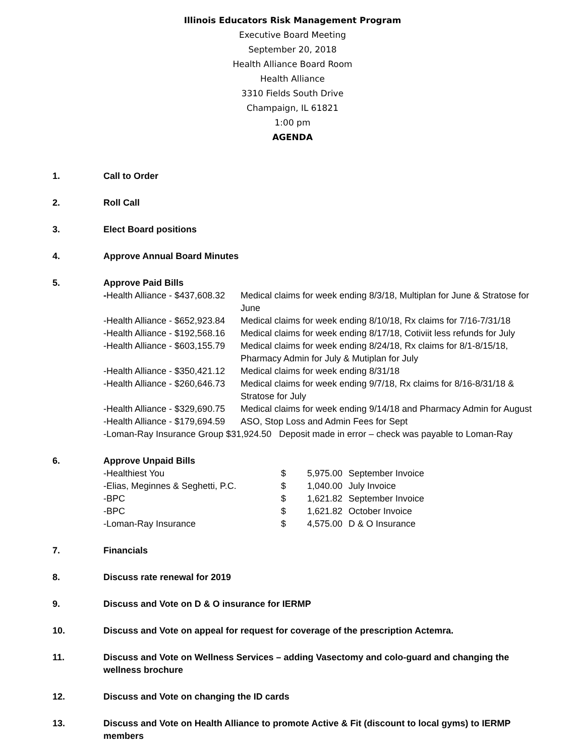Illinois Educators Risk Management Program
Executive Board Meeting
September 20, 2018
Health Alliance Board Room
Health Alliance
3310 Fields South Drive
Champaign, IL 61821
1:00 pm
AGENDA
1. Call to Order
2. Roll Call
3. Elect Board positions
4. Approve Annual Board Minutes
5. Approve Paid Bills
| - Health Alliance - $437,608.32 | Medical claims for week ending 8/3/18, Multiplan for June & Stratose for June |
| -Health Alliance - $652,923.84 | Medical claims for week ending 8/10/18, Rx claims for 7/16-7/31/18 |
| -Health Alliance - $192,568.16 | Medical claims for week ending 8/17/18, Cotiviit less refunds for July |
| -Health Alliance - $603,155.79 | Medical claims for week ending 8/24/18, Rx claims for 8/1-8/15/18, Pharmacy Admin for July & Mutiplan for July |
| -Health Alliance - $350,421.12 | Medical claims for week ending 8/31/18 |
| -Health Alliance - $260,646.73 | Medical claims for week ending 9/7/18, Rx claims for 8/16-8/31/18 & Stratose for July |
| -Health Alliance - $329,690.75 | Medical claims for week ending 9/14/18 and Pharmacy Admin for August |
| -Health Alliance - $179,694.59 | ASO, Stop Loss and Admin Fees for Sept |
| -Loman-Ray Insurance Group $31,924.50 Deposit made in error – check was payable to Loman-Ray | |
6. Approve Unpaid Bills
| -Healthiest You | $ | 5,975.00 | September Invoice |
| -Elias, Meginnes & Seghetti, P.C. | $ | 1,040.00 | July Invoice |
| -BPC | $ | 1,621.82 | September Invoice |
| -BPC | $ | 1,621.82 | October Invoice |
| -Loman-Ray Insurance | $ | 4,575.00 | D & O Insurance |
7. Financials
8. Discuss rate renewal for 2019
9. Discuss and Vote on D & O insurance for IERMP
10. Discuss and Vote on appeal for request for coverage of the prescription Actemra.
11. Discuss and Vote on Wellness Services – adding Vasectomy and colo-guard and changing the wellness brochure
12. Discuss and Vote on changing the ID cards
13. Discuss and Vote on Health Alliance to promote Active & Fit (discount to local gyms) to IERMP members